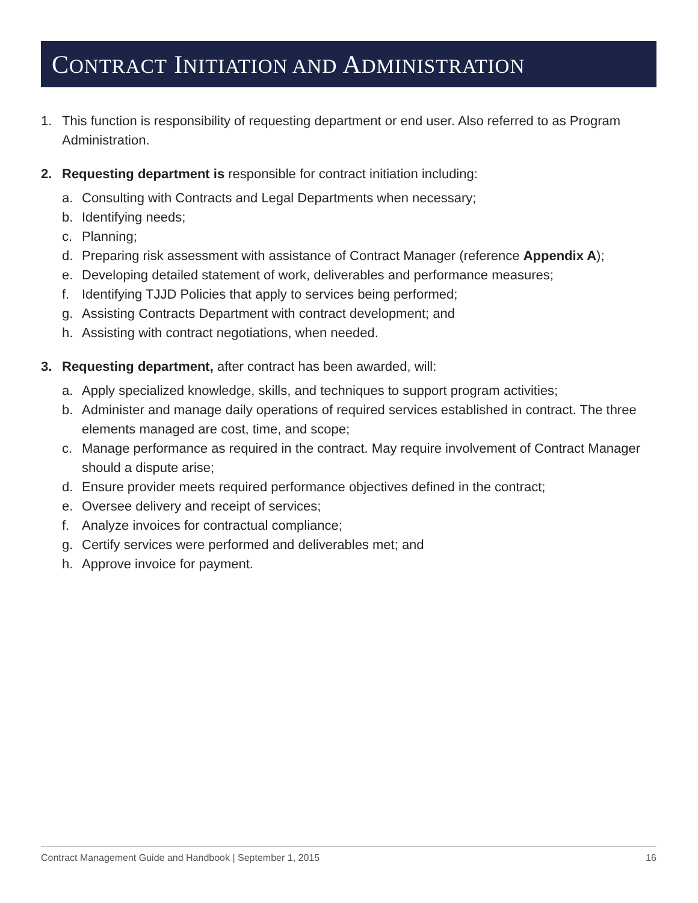CONTRACT INITIATION AND ADMINISTRATION
1. This function is responsibility of requesting department or end user. Also referred to as Program Administration.
2. Requesting department is responsible for contract initiation including:
a. Consulting with Contracts and Legal Departments when necessary;
b. Identifying needs;
c. Planning;
d. Preparing risk assessment with assistance of Contract Manager (reference Appendix A);
e. Developing detailed statement of work, deliverables and performance measures;
f. Identifying TJJD Policies that apply to services being performed;
g. Assisting Contracts Department with contract development; and
h. Assisting with contract negotiations, when needed.
3. Requesting department, after contract has been awarded, will:
a. Apply specialized knowledge, skills, and techniques to support program activities;
b. Administer and manage daily operations of required services established in contract. The three elements managed are cost, time, and scope;
c. Manage performance as required in the contract. May require involvement of Contract Manager should a dispute arise;
d. Ensure provider meets required performance objectives defined in the contract;
e. Oversee delivery and receipt of services;
f. Analyze invoices for contractual compliance;
g. Certify services were performed and deliverables met; and
h. Approve invoice for payment.
Contract Management Guide and Handbook | September 1, 2015 16